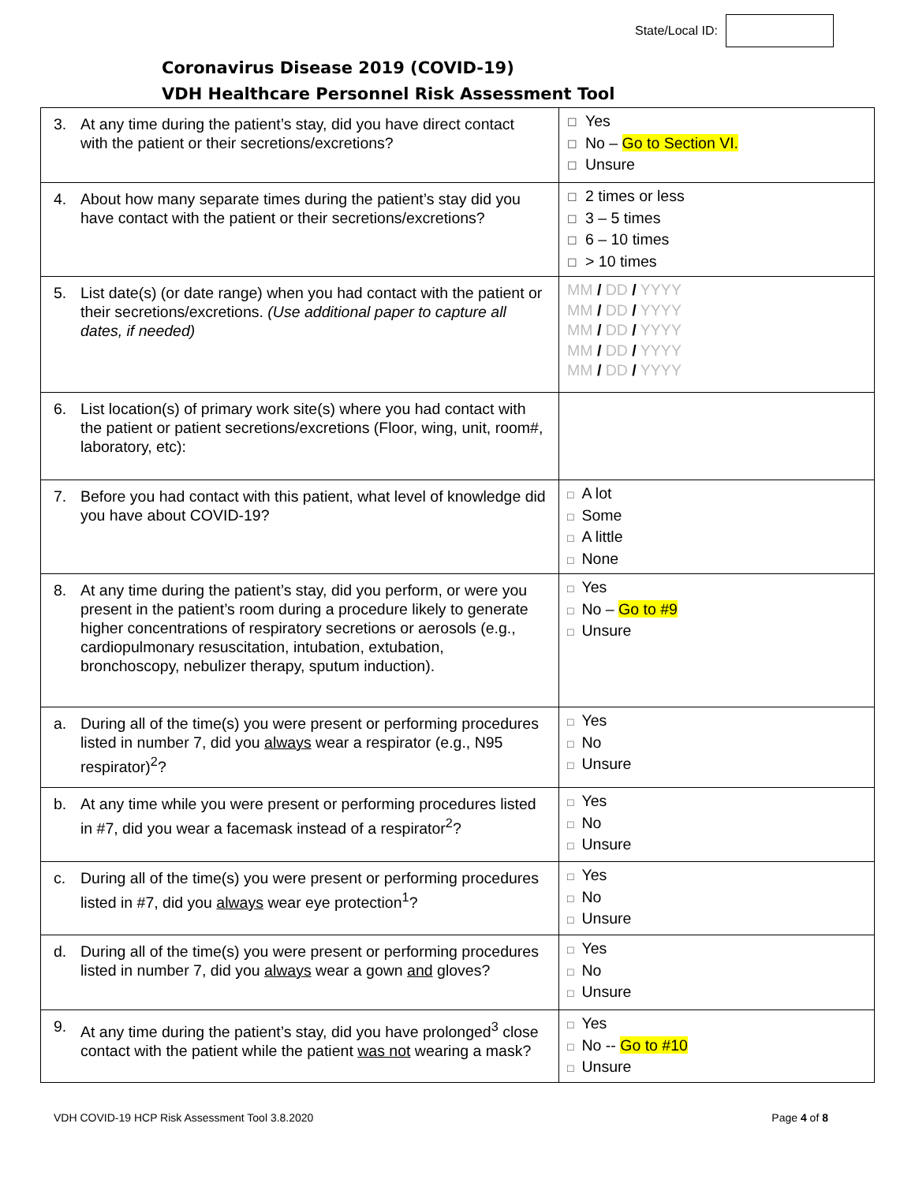State/Local ID:
Coronavirus Disease 2019 (COVID-19)
VDH Healthcare Personnel Risk Assessment Tool
| 3. At any time during the patient’s stay, did you have direct contact with the patient or their secretions/excretions? | ☐ Yes ☐ No – Go to Section VI. ☐ Unsure |
| 4. About how many separate times during the patient’s stay did you have contact with the patient or their secretions/excretions? | ☐ 2 times or less ☐ 3 – 5 times ☐ 6 – 10 times ☐ > 10 times |
| 5. List date(s) (or date range) when you had contact with the patient or their secretions/excretions. (Use additional paper to capture all dates, if needed) | MM / DD / YYYY MM / DD / YYYY MM / DD / YYYY MM / DD / YYYY MM / DD / YYYY |
| 6. List location(s) of primary work site(s) where you had contact with the patient or patient secretions/excretions (Floor, wing, unit, room#, laboratory, etc): | |
| 7. Before you had contact with this patient, what level of knowledge did you have about COVID-19? | □ A lot □ Some □ A little □ None |
| 8. At any time during the patient’s stay, did you perform, or were you present in the patient’s room during a procedure likely to generate higher concentrations of respiratory secretions or aerosols (e.g., cardiopulmonary resuscitation, intubation, extubation, bronchoscopy, nebulizer therapy, sputum induction). | □ Yes □ No – Go to #9 □ Unsure |
| a. During all of the time(s) you were present or performing procedures listed in number 7, did you always wear a respirator (e.g., N95 respirator)<sup>2</sup>? | □ Yes □ No □ Unsure |
| b. At any time while you were present or performing procedures listed in #7, did you wear a facemask instead of a respirator<sup>2</sup>? | □ Yes □ No □ Unsure |
| c. During all of the time(s) you were present or performing procedures listed in #7, did you always wear eye protection<sup>1</sup>? | □ Yes □ No □ Unsure |
| d. During all of the time(s) you were present or performing procedures listed in number 7, did you always wear a gown and gloves? | □ Yes □ No □ Unsure |
| 9. At any time during the patient’s stay, did you have prolonged<sup>3</sup> close contact with the patient while the patient was not wearing a mask? | □ Yes □ No -- Go to #10 □ Unsure |
VDH COVID-19 HCP Risk Assessment Tool 3.8.2020 Page 4 of 8